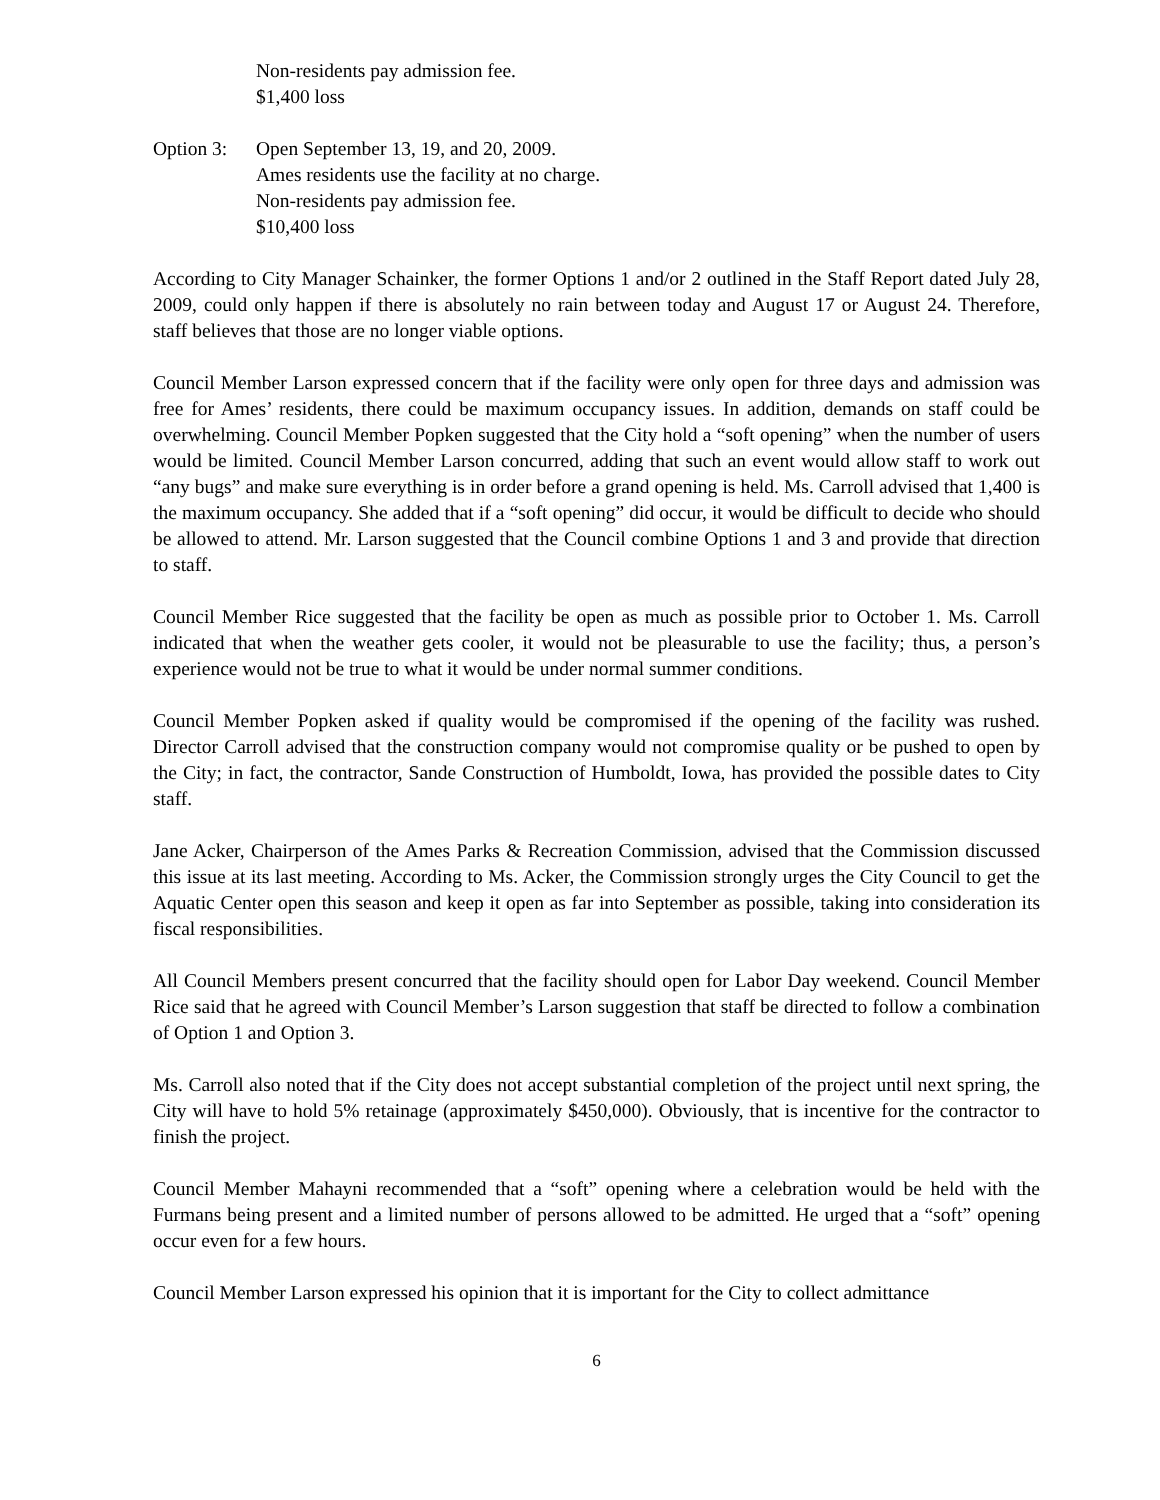Non-residents pay admission fee.
$1,400 loss
Option 3:
Open September 13, 19, and 20, 2009.
Ames residents use the facility at no charge.
Non-residents pay admission fee.
$10,400 loss
According to City Manager Schainker, the former Options 1 and/or 2 outlined in the Staff Report dated July 28, 2009, could only happen if there is absolutely no rain between today and August 17 or August 24. Therefore, staff believes that those are no longer viable options.
Council Member Larson expressed concern that if the facility were only open for three days and admission was free for Ames’ residents, there could be maximum occupancy issues. In addition, demands on staff could be overwhelming. Council Member Popken suggested that the City hold a “soft opening” when the number of users would be limited. Council Member Larson concurred, adding that such an event would allow staff to work out “any bugs” and make sure everything is in order before a grand opening is held. Ms. Carroll advised that 1,400 is the maximum occupancy. She added that if a “soft opening” did occur, it would be difficult to decide who should be allowed to attend. Mr. Larson suggested that the Council combine Options 1 and 3 and provide that direction to staff.
Council Member Rice suggested that the facility be open as much as possible prior to October 1. Ms. Carroll indicated that when the weather gets cooler, it would not be pleasurable to use the facility; thus, a person’s experience would not be true to what it would be under normal summer conditions.
Council Member Popken asked if quality would be compromised if the opening of the facility was rushed. Director Carroll advised that the construction company would not compromise quality or be pushed to open by the City; in fact, the contractor, Sande Construction of Humboldt, Iowa, has provided the possible dates to City staff.
Jane Acker, Chairperson of the Ames Parks & Recreation Commission, advised that the Commission discussed this issue at its last meeting. According to Ms. Acker, the Commission strongly urges the City Council to get the Aquatic Center open this season and keep it open as far into September as possible, taking into consideration its fiscal responsibilities.
All Council Members present concurred that the facility should open for Labor Day weekend. Council Member Rice said that he agreed with Council Member’s Larson suggestion that staff be directed to follow a combination of Option 1 and Option 3.
Ms. Carroll also noted that if the City does not accept substantial completion of the project until next spring, the City will have to hold 5% retainage (approximately $450,000). Obviously, that is incentive for the contractor to finish the project.
Council Member Mahayni recommended that a “soft” opening where a celebration would be held with the Furmans being present and a limited number of persons allowed to be admitted. He urged that a “soft” opening occur even for a few hours.
Council Member Larson expressed his opinion that it is important for the City to collect admittance
6